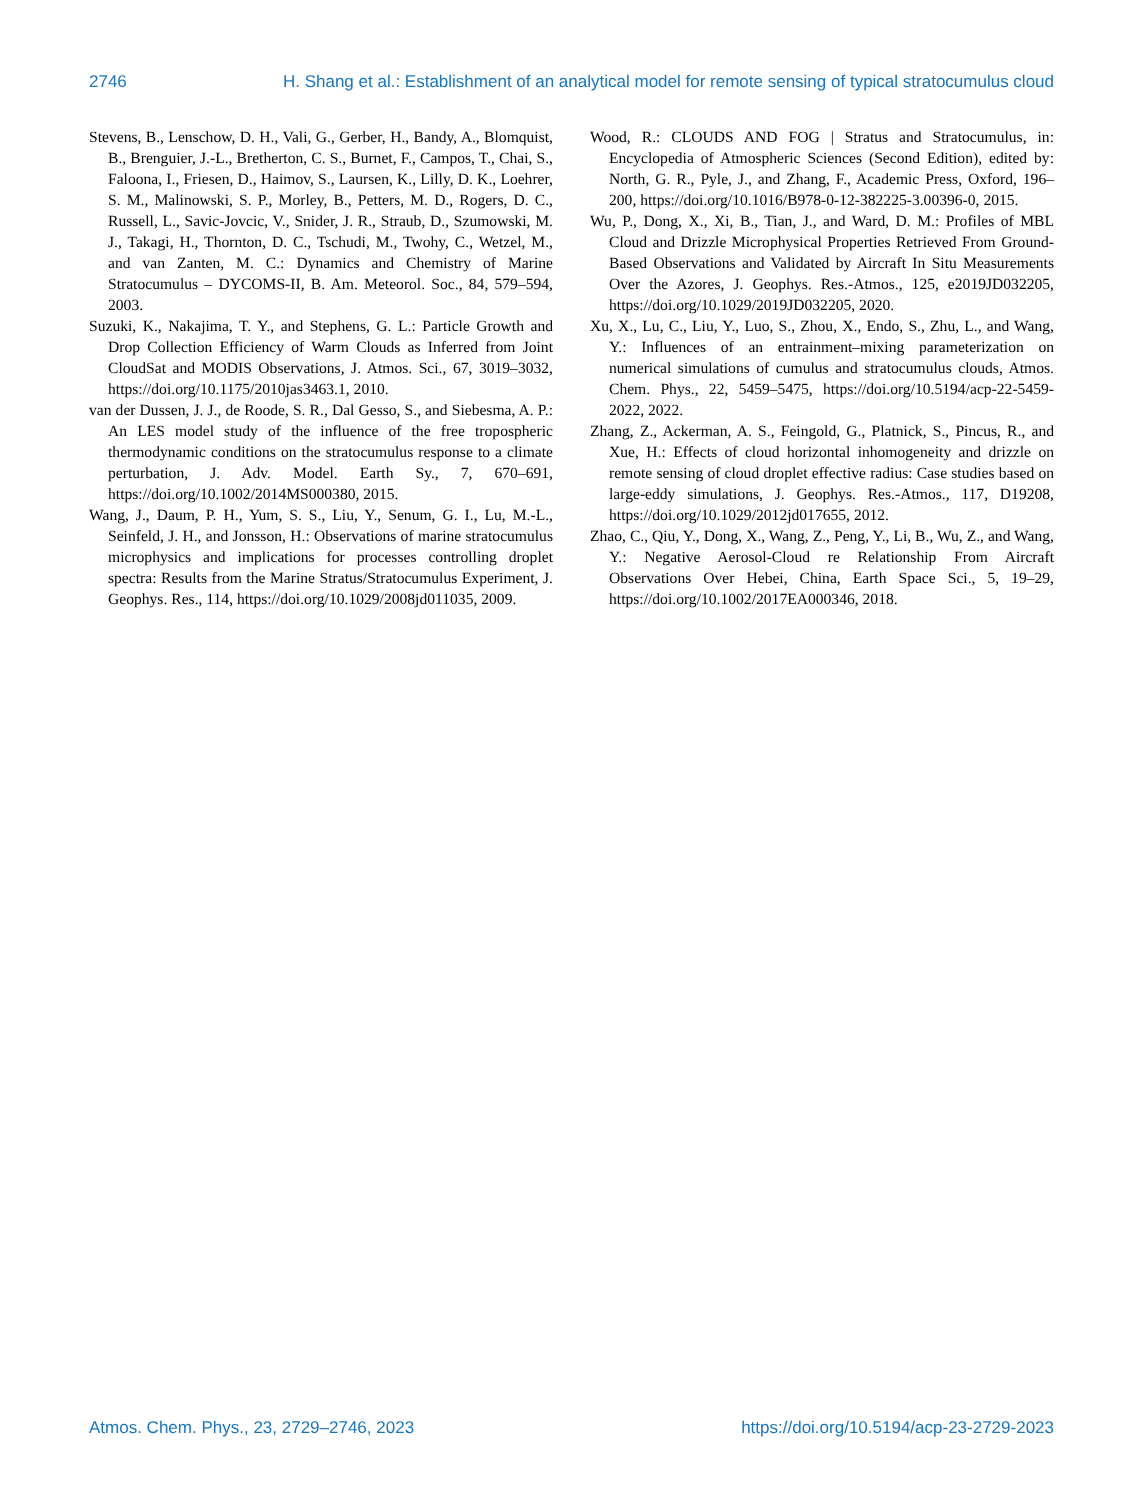2746 H. Shang et al.: Establishment of an analytical model for remote sensing of typical stratocumulus cloud
Stevens, B., Lenschow, D. H., Vali, G., Gerber, H., Bandy, A., Blomquist, B., Brenguier, J.-L., Bretherton, C. S., Burnet, F., Campos, T., Chai, S., Faloona, I., Friesen, D., Haimov, S., Laursen, K., Lilly, D. K., Loehrer, S. M., Malinowski, S. P., Morley, B., Petters, M. D., Rogers, D. C., Russell, L., Savic-Jovcic, V., Snider, J. R., Straub, D., Szumowski, M. J., Takagi, H., Thornton, D. C., Tschudi, M., Twohy, C., Wetzel, M., and van Zanten, M. C.: Dynamics and Chemistry of Marine Stratocumulus – DYCOMS-II, B. Am. Meteorol. Soc., 84, 579–594, 2003.
Suzuki, K., Nakajima, T. Y., and Stephens, G. L.: Particle Growth and Drop Collection Efficiency of Warm Clouds as Inferred from Joint CloudSat and MODIS Observations, J. Atmos. Sci., 67, 3019–3032, https://doi.org/10.1175/2010jas3463.1, 2010.
van der Dussen, J. J., de Roode, S. R., Dal Gesso, S., and Siebesma, A. P.: An LES model study of the influence of the free tropospheric thermodynamic conditions on the stratocumulus response to a climate perturbation, J. Adv. Model. Earth Sy., 7, 670–691, https://doi.org/10.1002/2014MS000380, 2015.
Wang, J., Daum, P. H., Yum, S. S., Liu, Y., Senum, G. I., Lu, M.-L., Seinfeld, J. H., and Jonsson, H.: Observations of marine stratocumulus microphysics and implications for processes controlling droplet spectra: Results from the Marine Stratus/Stratocumulus Experiment, J. Geophys. Res., 114, https://doi.org/10.1029/2008jd011035, 2009.
Wood, R.: CLOUDS AND FOG | Stratus and Stratocumulus, in: Encyclopedia of Atmospheric Sciences (Second Edition), edited by: North, G. R., Pyle, J., and Zhang, F., Academic Press, Oxford, 196–200, https://doi.org/10.1016/B978-0-12-382225-3.00396-0, 2015.
Wu, P., Dong, X., Xi, B., Tian, J., and Ward, D. M.: Profiles of MBL Cloud and Drizzle Microphysical Properties Retrieved From Ground-Based Observations and Validated by Aircraft In Situ Measurements Over the Azores, J. Geophys. Res.-Atmos., 125, e2019JD032205, https://doi.org/10.1029/2019JD032205, 2020.
Xu, X., Lu, C., Liu, Y., Luo, S., Zhou, X., Endo, S., Zhu, L., and Wang, Y.: Influences of an entrainment–mixing parameterization on numerical simulations of cumulus and stratocumulus clouds, Atmos. Chem. Phys., 22, 5459–5475, https://doi.org/10.5194/acp-22-5459-2022, 2022.
Zhang, Z., Ackerman, A. S., Feingold, G., Platnick, S., Pincus, R., and Xue, H.: Effects of cloud horizontal inhomogeneity and drizzle on remote sensing of cloud droplet effective radius: Case studies based on large-eddy simulations, J. Geophys. Res.-Atmos., 117, D19208, https://doi.org/10.1029/2012jd017655, 2012.
Zhao, C., Qiu, Y., Dong, X., Wang, Z., Peng, Y., Li, B., Wu, Z., and Wang, Y.: Negative Aerosol-Cloud re Relationship From Aircraft Observations Over Hebei, China, Earth Space Sci., 5, 19–29, https://doi.org/10.1002/2017EA000346, 2018.
Atmos. Chem. Phys., 23, 2729–2746, 2023 https://doi.org/10.5194/acp-23-2729-2023